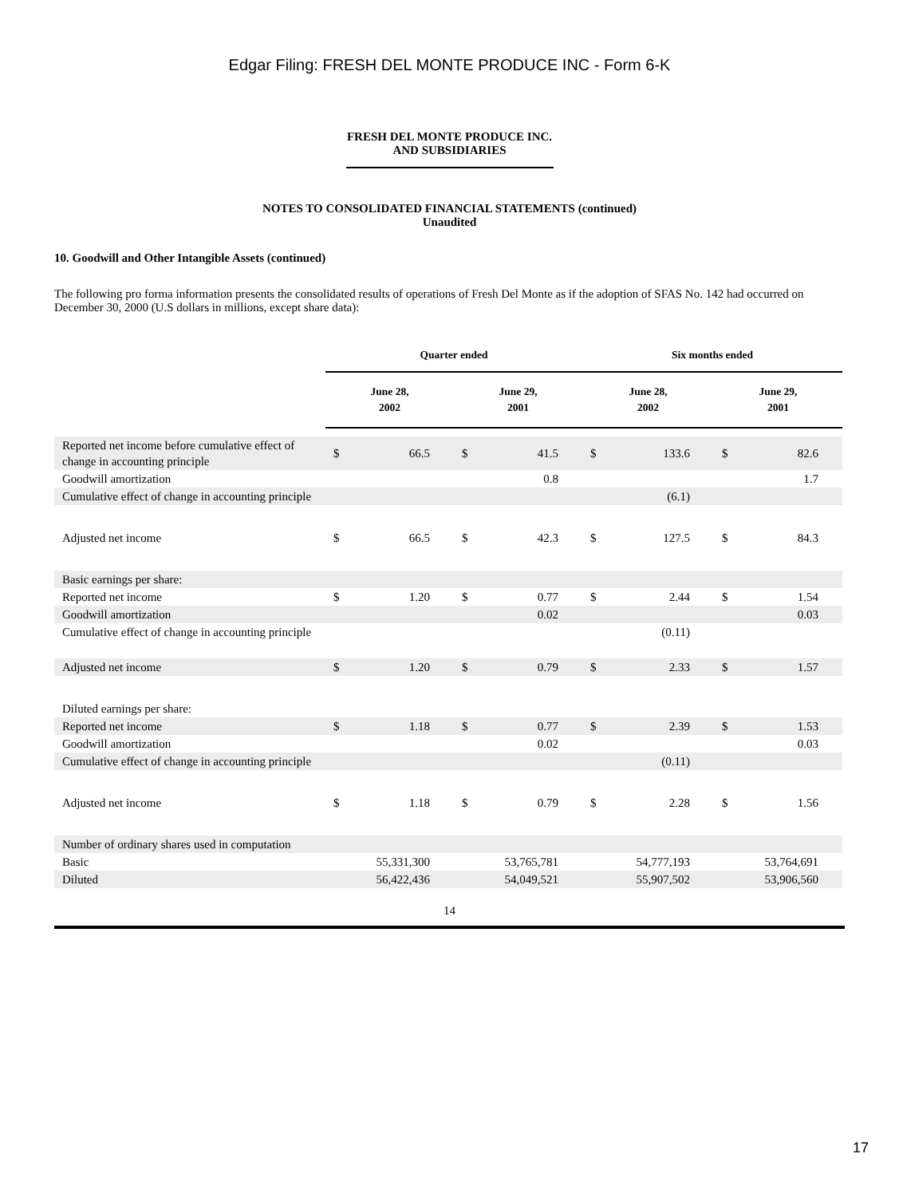Edgar Filing: FRESH DEL MONTE PRODUCE INC - Form 6-K
FRESH DEL MONTE PRODUCE INC.
AND SUBSIDIARIES
NOTES TO CONSOLIDATED FINANCIAL STATEMENTS (continued)
Unaudited
10. Goodwill and Other Intangible Assets (continued)
The following pro forma information presents the consolidated results of operations of Fresh Del Monte as if the adoption of SFAS No. 142 had occurred on December 30, 2000 (U.S dollars in millions, except share data):
| | Quarter ended | | | | Six months ended | | | |
| --- | --- | --- | --- | --- | --- | --- | --- | --- |
| | June 28, 2002 | | June 29, 2001 | | June 28, 2002 | | June 29, 2001 | |
| Reported net income before cumulative effect of change in accounting principle | $ | 66.5 | $ | 41.5 | $ | 133.6 | $ | 82.6 |
| Goodwill amortization | | | | 0.8 | | | | 1.7 |
| Cumulative effect of change in accounting principle | | | | | | (6.1) | | |
| Adjusted net income | $ | 66.5 | $ | 42.3 | $ | 127.5 | $ | 84.3 |
| Basic earnings per share: | | | | | | | | |
| Reported net income | $ | 1.20 | $ | 0.77 | $ | 2.44 | $ | 1.54 |
| Goodwill amortization | | | | 0.02 | | | | 0.03 |
| Cumulative effect of change in accounting principle | | | | | | (0.11) | | |
| Adjusted net income | $ | 1.20 | $ | 0.79 | $ | 2.33 | $ | 1.57 |
| Diluted earnings per share: | | | | | | | | |
| Reported net income | $ | 1.18 | $ | 0.77 | $ | 2.39 | $ | 1.53 |
| Goodwill amortization | | | | 0.02 | | | | 0.03 |
| Cumulative effect of change in accounting principle | | | | | | (0.11) | | |
| Adjusted net income | $ | 1.18 | $ | 0.79 | $ | 2.28 | $ | 1.56 |
| Number of ordinary shares used in computation | | | | | | | | |
| Basic | 55,331,300 | | 53,765,781 | | 54,777,193 | | 53,764,691 | |
| Diluted | 56,422,436 | | 54,049,521 | | 55,907,502 | | 53,906,560 | |
14
17